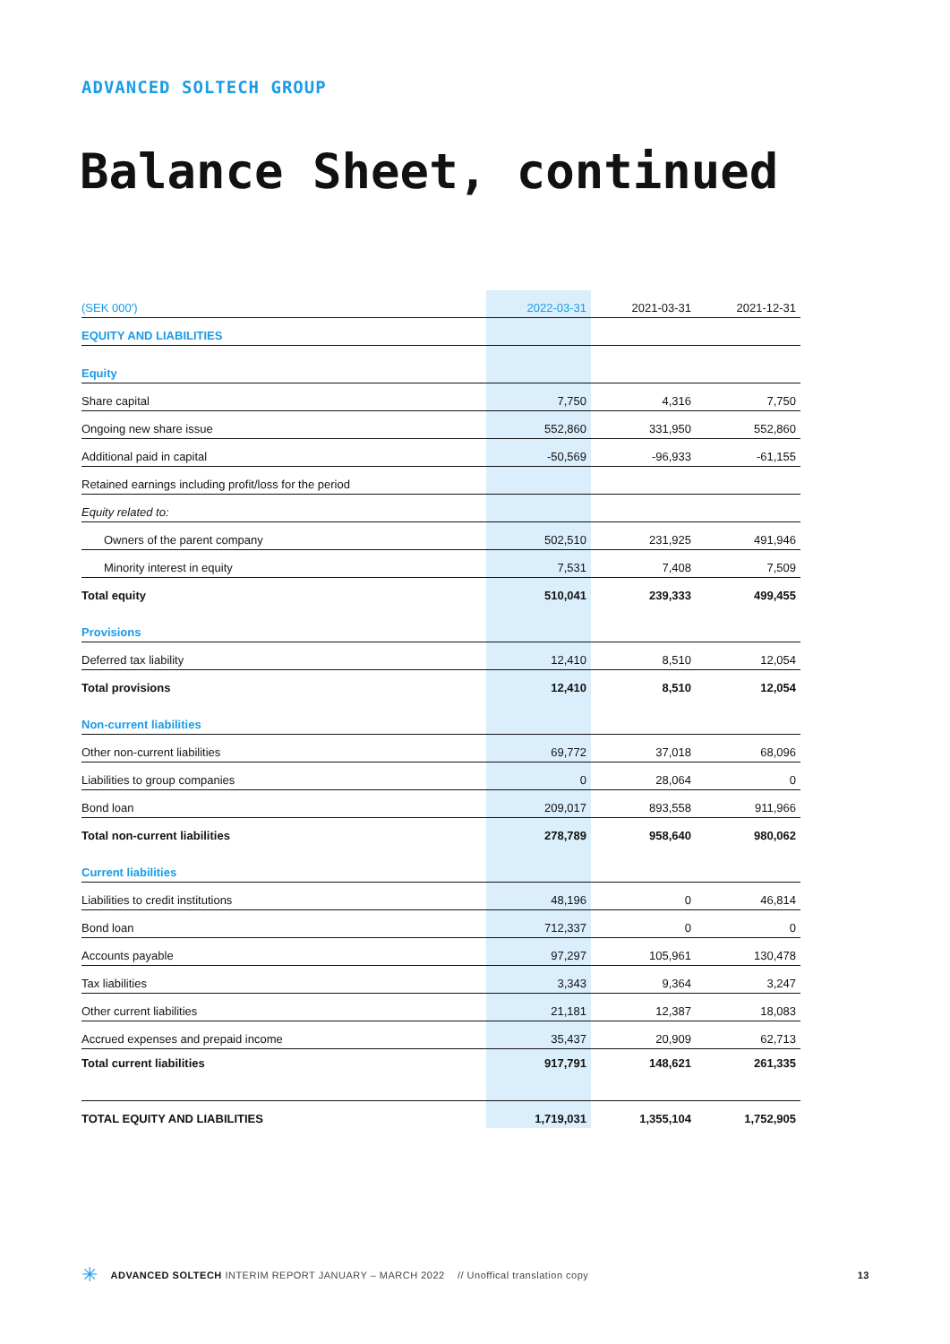ADVANCED SOLTECH GROUP
Balance Sheet, continued
| (SEK 000') | 2022-03-31 | 2021-03-31 | 2021-12-31 |
| --- | --- | --- | --- |
| EQUITY AND LIABILITIES | | | |
| Equity | | | |
| Share capital | 7,750 | 4,316 | 7,750 |
| Ongoing new share issue | 552,860 | 331,950 | 552,860 |
| Additional paid in capital | -50,569 | -96,933 | -61,155 |
| Retained earnings including profit/loss for the period | | | |
| Equity related to: | | | |
| Owners of the parent company | 502,510 | 231,925 | 491,946 |
| Minority interest in equity | 7,531 | 7,408 | 7,509 |
| Total equity | 510,041 | 239,333 | 499,455 |
| Provisions | | | |
| Deferred tax liability | 12,410 | 8,510 | 12,054 |
| Total provisions | 12,410 | 8,510 | 12,054 |
| Non-current liabilities | | | |
| Other non-current liabilities | 69,772 | 37,018 | 68,096 |
| Liabilities to group companies | 0 | 28,064 | 0 |
| Bond loan | 209,017 | 893,558 | 911,966 |
| Total non-current liabilities | 278,789 | 958,640 | 980,062 |
| Current liabilities | | | |
| Liabilities to credit institutions | 48,196 | 0 | 46,814 |
| Bond loan | 712,337 | 0 | 0 |
| Accounts payable | 97,297 | 105,961 | 130,478 |
| Tax liabilities | 3,343 | 9,364 | 3,247 |
| Other current liabilities | 21,181 | 12,387 | 18,083 |
| Accrued expenses and prepaid income | 35,437 | 20,909 | 62,713 |
| Total current liabilities | 917,791 | 148,621 | 261,335 |
| TOTAL EQUITY AND LIABILITIES | 1,719,031 | 1,355,104 | 1,752,905 |
✳ ADVANCED SOLTECH INTERIM REPORT JANUARY – MARCH 2022 // Unoffical translation copy 13